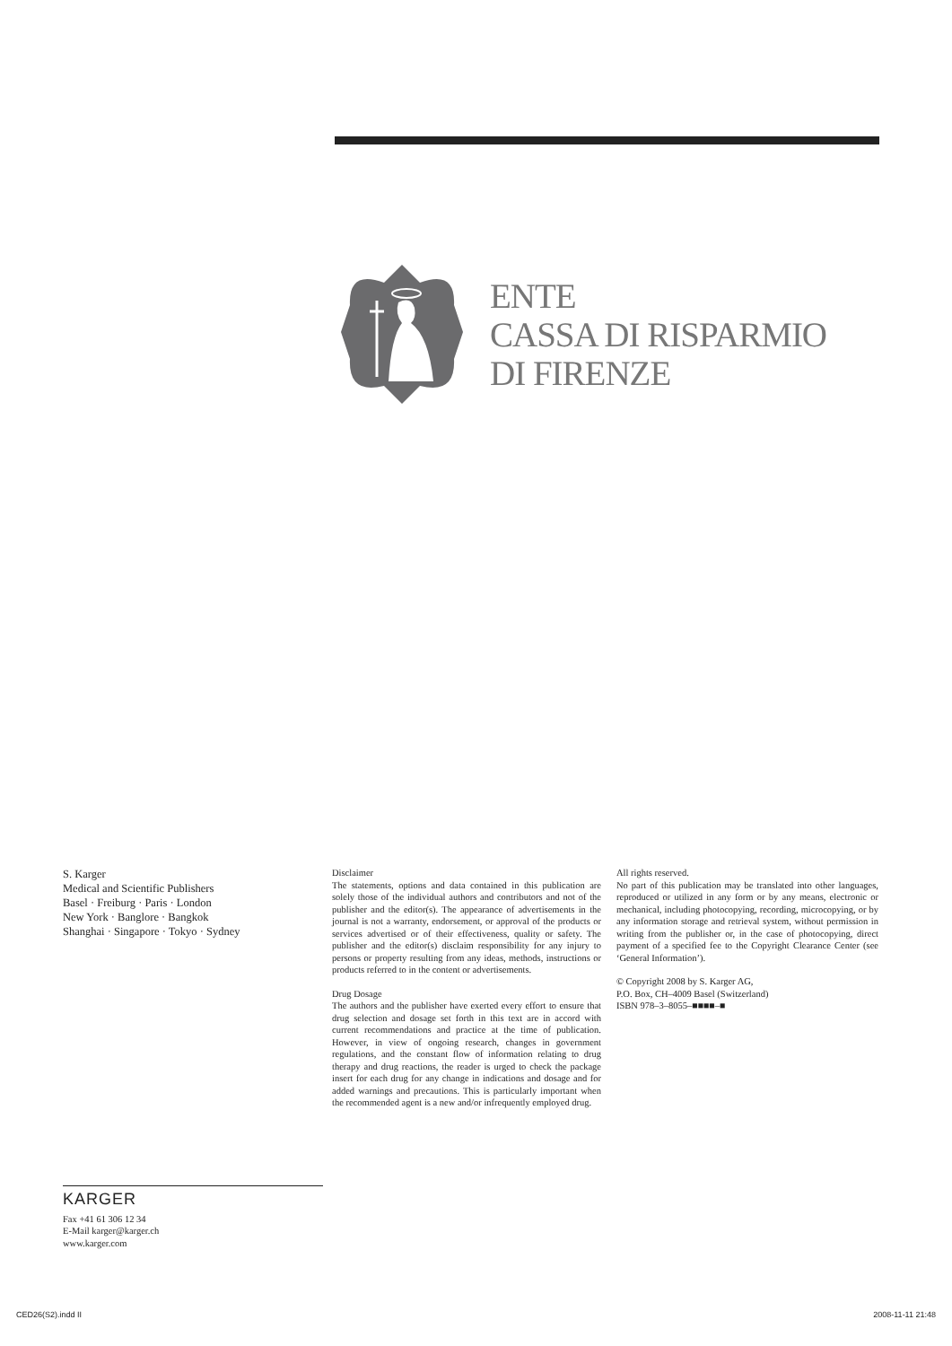ENTE
CASSA DI RISPARMIO
DI FIRENZE
S. Karger
Medical and Scientific Publishers
Basel · Freiburg · Paris · London
New York · Banglore · Bangkok
Shanghai · Singapore · Tokyo · Sydney
Disclaimer
The statements, options and data contained in this publication are solely those of the individual authors and contributors and not of the publisher and the editor(s). The appearance of advertisements in the journal is not a warranty, endorsement, or approval of the products or services advertised or of their effectiveness, quality or safety. The publisher and the editor(s) disclaim responsibility for any injury to persons or property resulting from any ideas, methods, instructions or products referred to in the content or advertisements.
Drug Dosage
The authors and the publisher have exerted every effort to ensure that drug selection and dosage set forth in this text are in accord with current recommendations and practice at the time of publication. However, in view of ongoing research, changes in government regulations, and the constant flow of information relating to drug therapy and drug reactions, the reader is urged to check the package insert for each drug for any change in indications and dosage and for added warnings and precautions. This is particularly important when the recommended agent is a new and/or infrequently employed drug.
All rights reserved.
No part of this publication may be translated into other languages, reproduced or utilized in any form or by any means, electronic or mechanical, including photocopying, recording, microcopying, or by any information storage and retrieval system, without permission in writing from the publisher or, in the case of photocopying, direct payment of a specified fee to the Copyright Clearance Center (see ‘General Information’).
© Copyright 2008 by S. Karger AG,
P.O. Box, CH–4009 Basel (Switzerland)
ISBN 978–3–8055–■■■■–■
KARGER
Fax +41 61 306 12 34
E-Mail karger@karger.ch
www.karger.com
CED26(S2).indd II 2008-11-11 21:48